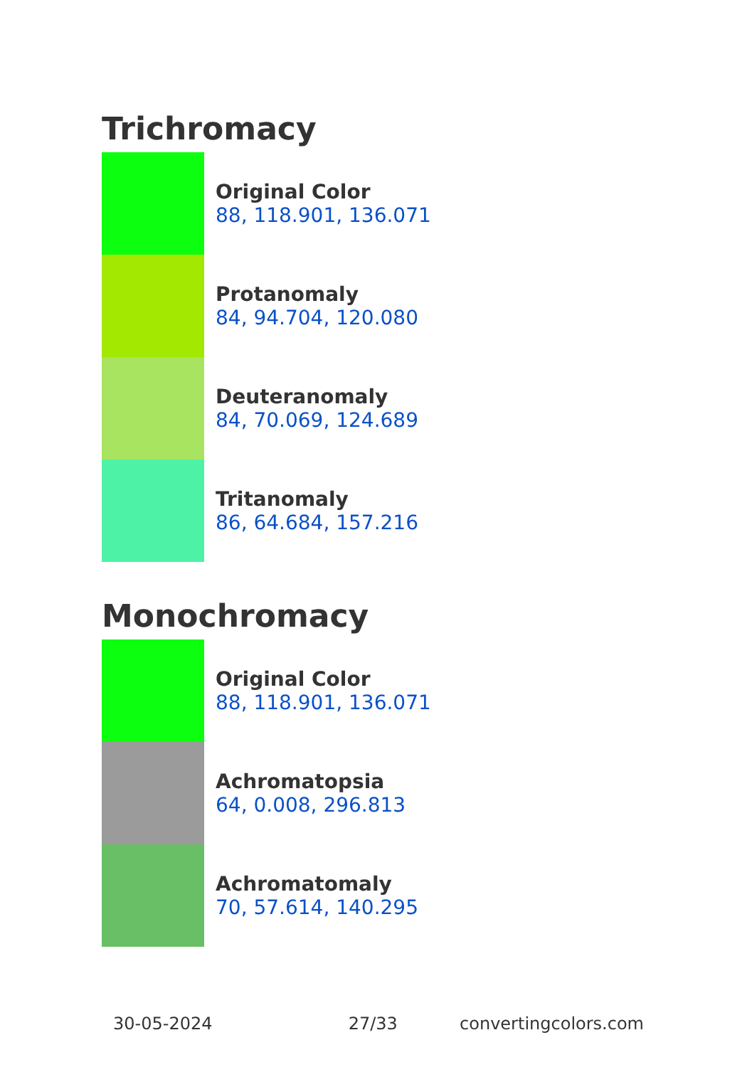Trichromacy
Original Color
88, 118.901, 136.071
Protanomaly
84, 94.704, 120.080
Deuteranomaly
84, 70.069, 124.689
Tritanomaly
86, 64.684, 157.216
Monochromacy
Original Color
88, 118.901, 136.071
Achromatopsia
64, 0.008, 296.813
Achromatomaly
70, 57.614, 140.295
30-05-2024 27/33 convertingcolors.com